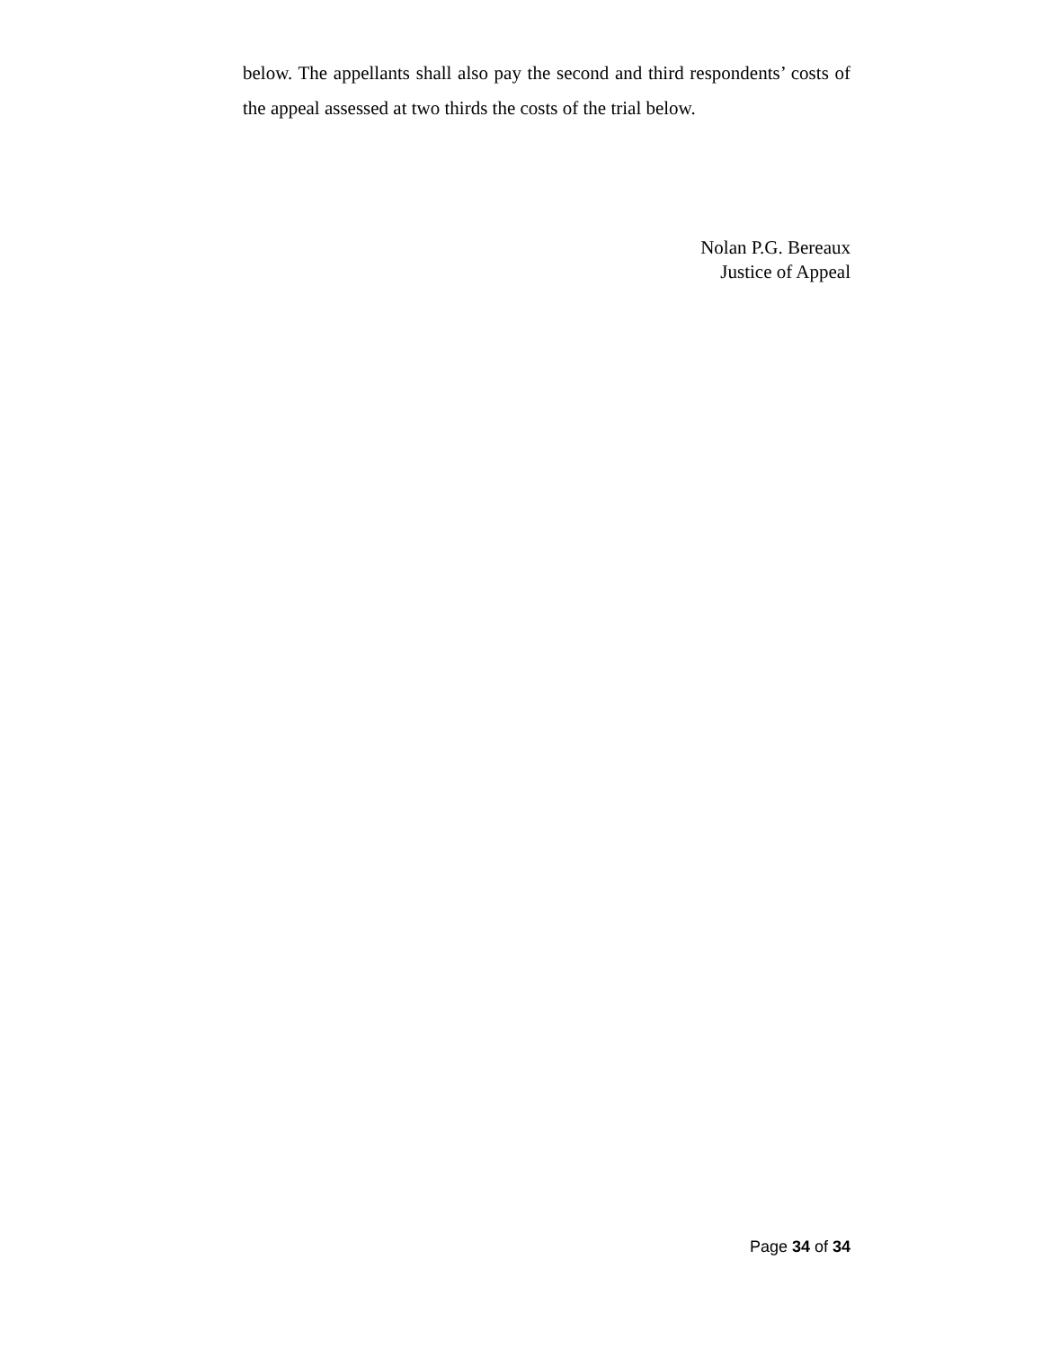below. The appellants shall also pay the second and third respondents’ costs of the appeal assessed at two thirds the costs of the trial below.
Nolan P.G. Bereaux
Justice of Appeal
Page 34 of 34